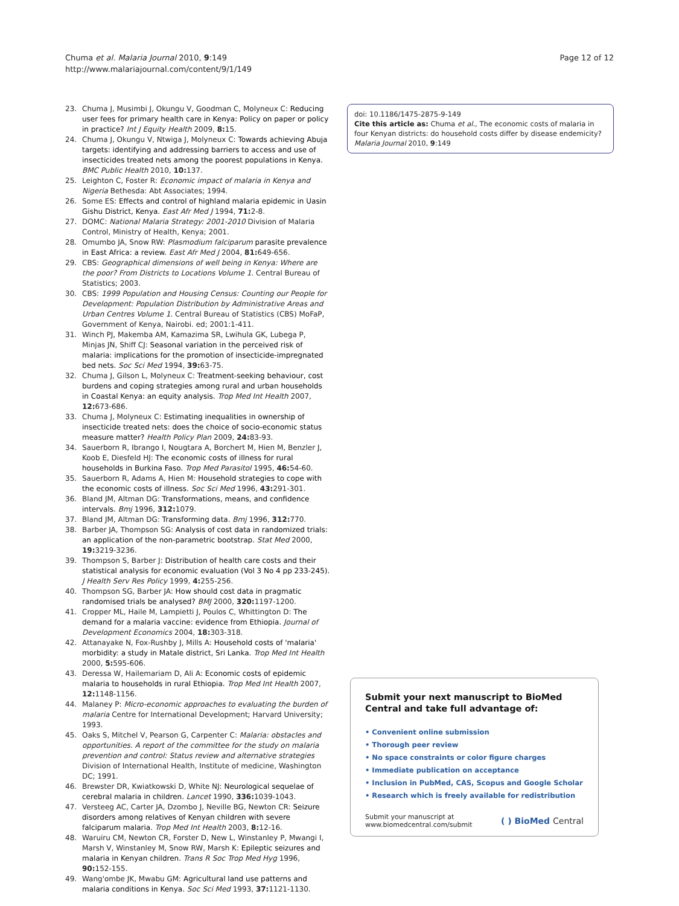Chuma et al. Malaria Journal 2010, 9:149
http://www.malariajournal.com/content/9/1/149
Page 12 of 12
23. Chuma J, Musimbi J, Okungu V, Goodman C, Molyneux C: Reducing user fees for primary health care in Kenya: Policy on paper or policy in practice? Int J Equity Health 2009, 8: 15.
24. Chuma J, Okungu V, Ntwiga J, Molyneux C: Towards achieving Abuja targets: identifying and addressing barriers to access and use of insecticides treated nets among the poorest populations in Kenya. BMC Public Health 2010, 10: 137.
25. Leighton C, Foster R: Economic impact of malaria in Kenya and Nigeria Bethesda: Abt Associates; 1994.
26. Some ES: Effects and control of highland malaria epidemic in Uasin Gishu District, Kenya. East Afr Med J 1994, 71: 2-8.
27. DOMC: National Malaria Strategy: 2001-2010 Division of Malaria Control, Ministry of Health, Kenya; 2001.
28. Omumbo JA, Snow RW: Plasmodium falciparum parasite prevalence in East Africa: a review. East Afr Med J 2004, 81: 649-656.
29. CBS: Geographical dimensions of well being in Kenya: Where are the poor? From Districts to Locations Volume 1. Central Bureau of Statistics; 2003.
30. CBS: 1999 Population and Housing Census: Counting our People for Development: Population Distribution by Administrative Areas and Urban Centres Volume 1. Central Bureau of Statistics (CBS) MoFaP, Government of Kenya, Nairobi. ed; 2001:1-411.
31. Winch PJ, Makemba AM, Kamazima SR, Lwihula GK, Lubega P, Minjas JN, Shiff CJ: Seasonal variation in the perceived risk of malaria: implications for the promotion of insecticide-impregnated bed nets. Soc Sci Med 1994, 39: 63-75.
32. Chuma J, Gilson L, Molyneux C: Treatment-seeking behaviour, cost burdens and coping strategies among rural and urban households in Coastal Kenya: an equity analysis. Trop Med Int Health 2007, 12: 673-686.
33. Chuma J, Molyneux C: Estimating inequalities in ownership of insecticide treated nets: does the choice of socio-economic status measure matter? Health Policy Plan 2009, 24: 83-93.
34. Sauerborn R, Ibrango I, Nougtara A, Borchert M, Hien M, Benzler J, Koob E, Diesfeld HJ: The economic costs of illness for rural households in Burkina Faso. Trop Med Parasitol 1995, 46: 54-60.
35. Sauerborn R, Adams A, Hien M: Household strategies to cope with the economic costs of illness. Soc Sci Med 1996, 43: 291-301.
36. Bland JM, Altman DG: Transformations, means, and confidence intervals. Bmj 1996, 312: 1079.
37. Bland JM, Altman DG: Transforming data. Bmj 1996, 312: 770.
38. Barber JA, Thompson SG: Analysis of cost data in randomized trials: an application of the non-parametric bootstrap. Stat Med 2000, 19: 3219-3236.
39. Thompson S, Barber J: Distribution of health care costs and their statistical analysis for economic evaluation (Vol 3 No 4 pp 233-245). J Health Serv Res Policy 1999, 4: 255-256.
40. Thompson SG, Barber JA: How should cost data in pragmatic randomised trials be analysed? BMJ 2000, 320: 1197-1200.
41. Cropper ML, Haile M, Lampietti J, Poulos C, Whittington D: The demand for a malaria vaccine: evidence from Ethiopia. Journal of Development Economics 2004, 18: 303-318.
42. Attanayake N, Fox-Rushby J, Mills A: Household costs of 'malaria' morbidity: a study in Matale district, Sri Lanka. Trop Med Int Health 2000, 5: 595-606.
43. Deressa W, Hailemariam D, Ali A: Economic costs of epidemic malaria to households in rural Ethiopia. Trop Med Int Health 2007, 12: 1148-1156.
44. Malaney P: Micro-economic approaches to evaluating the burden of malaria Centre for International Development; Harvard University; 1993.
45. Oaks S, Mitchel V, Pearson G, Carpenter C: Malaria: obstacles and opportunities. A report of the committee for the study on malaria prevention and control: Status review and alternative strategies Division of International Health, Institute of medicine, Washington DC; 1991.
46. Brewster DR, Kwiatkowski D, White NJ: Neurological sequelae of cerebral malaria in children. Lancet 1990, 336: 1039-1043.
47. Versteeg AC, Carter JA, Dzombo J, Neville BG, Newton CR: Seizure disorders among relatives of Kenyan children with severe falciparum malaria. Trop Med Int Health 2003, 8: 12-16.
48. Waruiru CM, Newton CR, Forster D, New L, Winstanley P, Mwangi I, Marsh V, Winstanley M, Snow RW, Marsh K: Epileptic seizures and malaria in Kenyan children. Trans R Soc Trop Med Hyg 1996, 90: 152-155.
49. Wang'ombe JK, Mwabu GM: Agricultural land use patterns and malaria conditions in Kenya. Soc Sci Med 1993, 37: 1121-1130.
doi: 10.1186/1475-2875-9-149
Cite this article as: Chuma et al., The economic costs of malaria in four Kenyan districts: do household costs differ by disease endemicity? Malaria Journal 2010, 9:149
Submit your next manuscript to BioMed Central and take full advantage of:
• Convenient online submission
• Thorough peer review
• No space constraints or color figure charges
• Immediate publication on acceptance
• Inclusion in PubMed, CAS, Scopus and Google Scholar
• Research which is freely available for redistribution
Submit your manuscript at
www.biomedcentral.com/submit
( ) BioMed Central